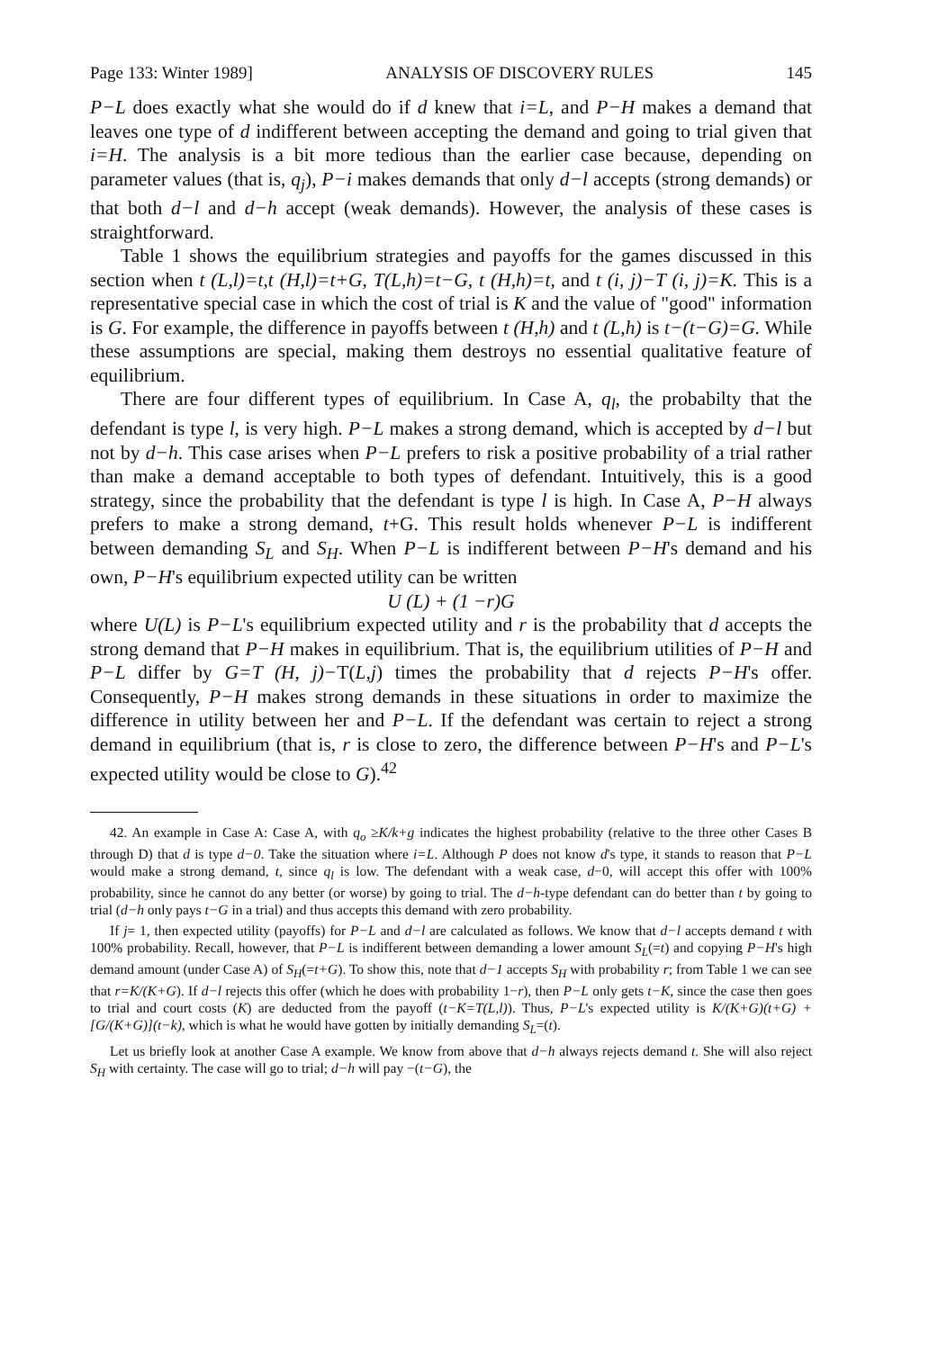Page 133: Winter 1989] ANALYSIS OF DISCOVERY RULES 145
P−L does exactly what she would do if d knew that i=L, and P−H makes a demand that leaves one type of d indifferent between accepting the demand and going to trial given that i=H. The analysis is a bit more tedious than the earlier case because, depending on parameter values (that is, q<sub>j</sub>), P−i makes demands that only d−l accepts (strong demands) or that both d−l and d−h accept (weak demands). However, the analysis of these cases is straightforward.
Table 1 shows the equilibrium strategies and payoffs for the games discussed in this section when t (L,l)=t,t (H,l)=t+G, T(L,h)=t−G, t (H,h)=t, and t (i, j)−T (i, j)=K. This is a representative special case in which the cost of trial is K and the value of "good" information is G. For example, the difference in payoffs between t (H,h) and t (L,h) is t−(t−G)=G. While these assumptions are special, making them destroys no essential qualitative feature of equilibrium.
There are four different types of equilibrium. In Case A, q<sub>l</sub>, the probabilty that the defendant is type l, is very high. P−L makes a strong demand, which is accepted by d−l but not by d−h. This case arises when P−L prefers to risk a positive probability of a trial rather than make a demand acceptable to both types of defendant. Intuitively, this is a good strategy, since the probability that the defendant is type l is high. In Case A, P−H always prefers to make a strong demand, t+G. This result holds whenever P−L is indifferent between demanding S<sub>L</sub> and S<sub>H</sub>. When P−L is indifferent between P−H's demand and his own, P−H's equilibrium expected utility can be written
U (L) + (1 −r)G
where U(L) is P−L's equilibrium expected utility and r is the probability that d accepts the strong demand that P−H makes in equilibrium. That is, the equilibrium utilities of P−H and P−L differ by G=T (H, j)−T(L,j) times the probability that d rejects P−H's offer. Consequently, P−H makes strong demands in these situations in order to maximize the difference in utility between her and P−L. If the defendant was certain to reject a strong demand in equilibrium (that is, r is close to zero, the difference between P−H's and P−L's expected utility would be close to G).<sup>42</sup>
42. An example in Case A: Case A, with q<sub>o</sub> ≥K/k+g indicates the highest probability (relative to the three other Cases B through D) that d is type d−0. Take the situation where i=L. Although P does not know d's type, it stands to reason that P−L would make a strong demand, t, since q<sub>l</sub> is low. The defendant with a weak case, d−0, will accept this offer with 100% probability, since he cannot do any better (or worse) by going to trial. The d−h-type defendant can do better than t by going to trial (d−h only pays t−G in a trial) and thus accepts this demand with zero probability.
If j= 1, then expected utility (payoffs) for P−L and d−l are calculated as follows. We know that d−l accepts demand t with 100% probability. Recall, however, that P−L is indifferent between demanding a lower amount S<sub>L</sub>(=t) and copying P−H's high demand amount (under Case A) of S<sub>H</sub>(=t+G). To show this, note that d−1 accepts S<sub>H</sub> with probability r; from Table 1 we can see that r=K/(K+G). If d−l rejects this offer (which he does with probability 1−r), then P−L only gets t−K, since the case then goes to trial and court costs (K) are deducted from the payoff (t−K=T(L,l)). Thus, P−L's expected utility is K/(K+G)(t+G) +[G/(K+G)](t−k), which is what he would have gotten by initially demanding S<sub>L</sub>=(t).
Let us briefly look at another Case A example. We know from above that d−h always rejects demand t. She will also reject S<sub>H</sub> with certainty. The case will go to trial; d−h will pay −(t−G), the